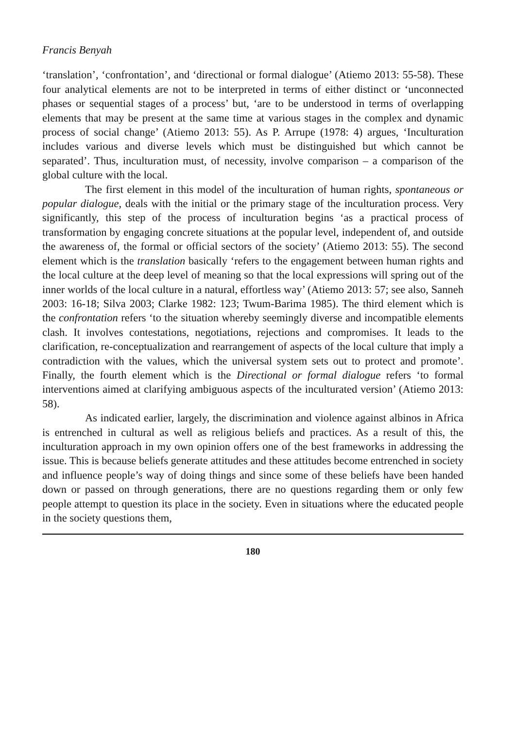Francis Benyah
‘translation’, ‘confrontation’, and ‘directional or formal dialogue’ (Atiemo 2013: 55-58). These four analytical elements are not to be interpreted in terms of either distinct or ‘unconnected phases or sequential stages of a process’ but, ‘are to be understood in terms of overlapping elements that may be present at the same time at various stages in the complex and dynamic process of social change’ (Atiemo 2013: 55). As P. Arrupe (1978: 4) argues, ‘Inculturation includes various and diverse levels which must be distinguished but which cannot be separated’. Thus, inculturation must, of necessity, involve comparison – a comparison of the global culture with the local.
The first element in this model of the inculturation of human rights, spontaneous or popular dialogue, deals with the initial or the primary stage of the inculturation process. Very significantly, this step of the process of inculturation begins ‘as a practical process of transformation by engaging concrete situations at the popular level, independent of, and outside the awareness of, the formal or official sectors of the society’ (Atiemo 2013: 55). The second element which is the translation basically ‘refers to the engagement between human rights and the local culture at the deep level of meaning so that the local expressions will spring out of the inner worlds of the local culture in a natural, effortless way’ (Atiemo 2013: 57; see also, Sanneh 2003: 16-18; Silva 2003; Clarke 1982: 123; Twum-Barima 1985). The third element which is the confrontation refers ‘to the situation whereby seemingly diverse and incompatible elements clash. It involves contestations, negotiations, rejections and compromises. It leads to the clarification, re-conceptualization and rearrangement of aspects of the local culture that imply a contradiction with the values, which the universal system sets out to protect and promote’. Finally, the fourth element which is the Directional or formal dialogue refers ‘to formal interventions aimed at clarifying ambiguous aspects of the inculturated version’ (Atiemo 2013: 58).
As indicated earlier, largely, the discrimination and violence against albinos in Africa is entrenched in cultural as well as religious beliefs and practices. As a result of this, the inculturation approach in my own opinion offers one of the best frameworks in addressing the issue. This is because beliefs generate attitudes and these attitudes become entrenched in society and influence people’s way of doing things and since some of these beliefs have been handed down or passed on through generations, there are no questions regarding them or only few people attempt to question its place in the society. Even in situations where the educated people in the society questions them,
180